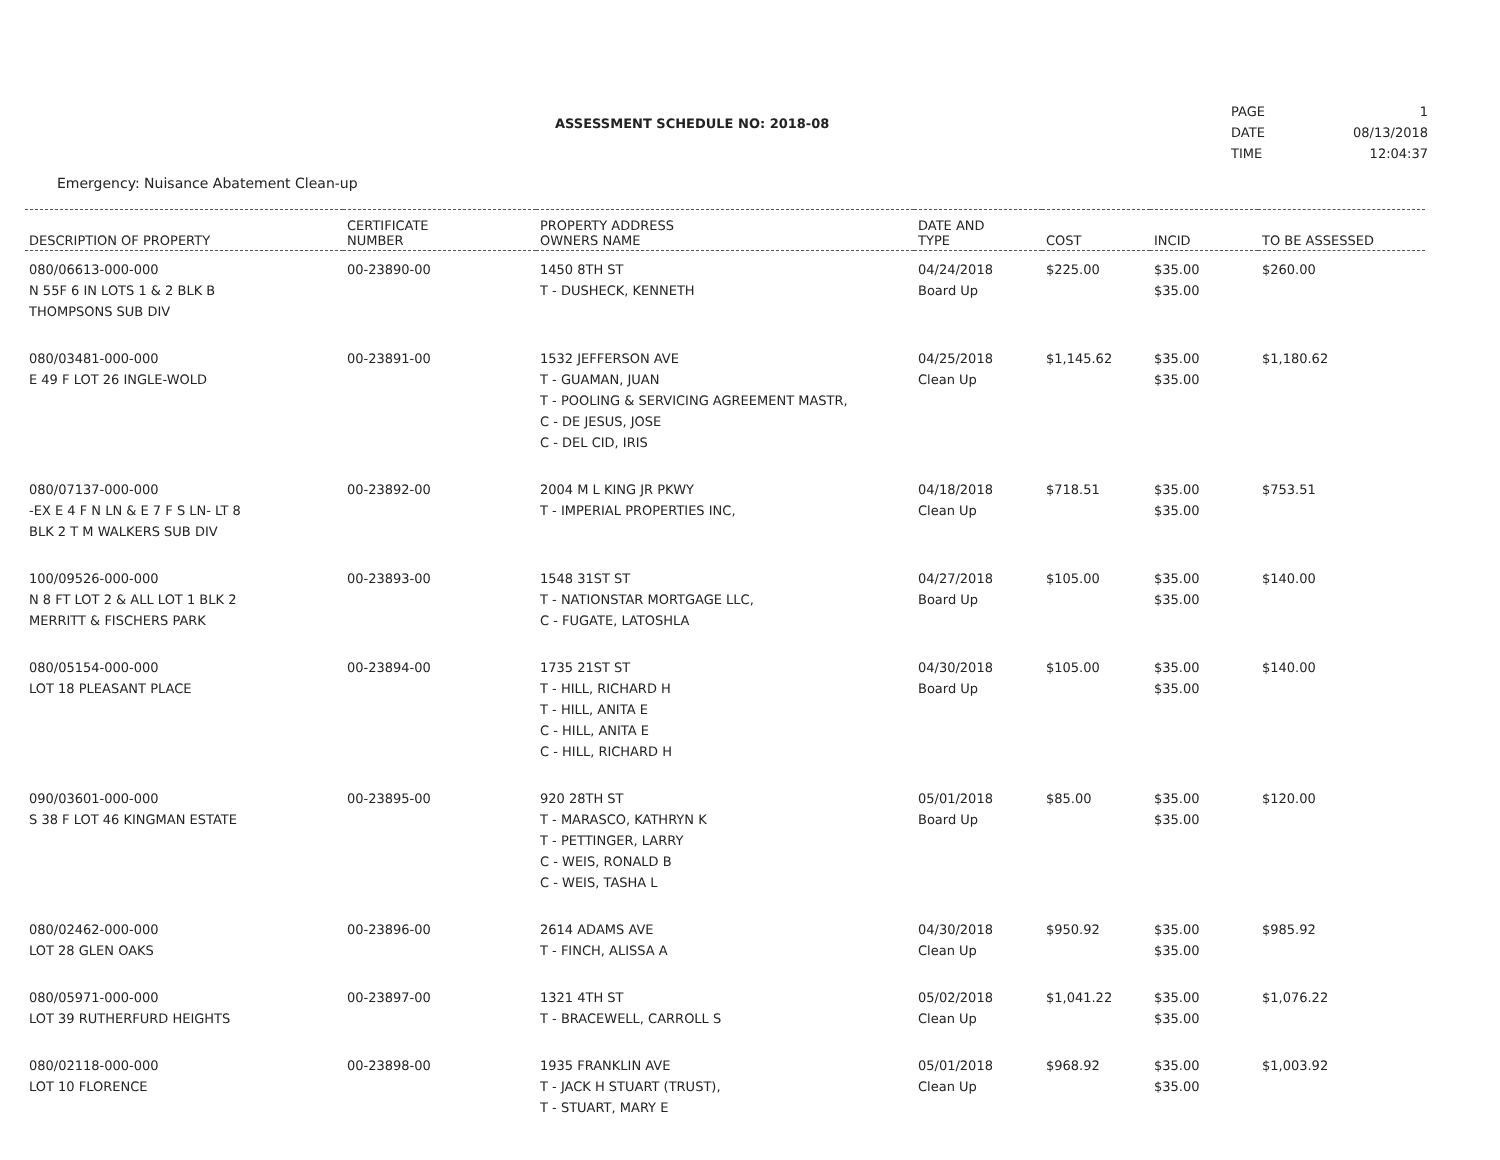ASSESSMENT SCHEDULE NO: 2018-08
| PAGE | 1 |
| DATE | 08/13/2018 |
| TIME | 12:04:37 |
Emergency: Nuisance Abatement Clean-up
| DESCRIPTION OF PROPERTY | CERTIFICATE NUMBER | PROPERTY ADDRESS OWNERS NAME | DATE AND TYPE | COST | INCID | TO BE ASSESSED |
| --- | --- | --- | --- | --- | --- | --- |
| 080/06613-000-000 N 55F 6 IN LOTS 1 & 2 BLK B THOMPSONS SUB DIV | 00-23890-00 | 1450 8TH ST T - DUSHECK, KENNETH | 04/24/2018 Board Up | $225.00 | $35.00 $35.00 | $260.00 |
| 080/03481-000-000 E 49 F LOT 26 INGLE-WOLD | 00-23891-00 | 1532 JEFFERSON AVE T - GUAMAN, JUAN T - POOLING & SERVICING AGREEMENT MASTR, C - DE JESUS, JOSE C - DEL CID, IRIS | 04/25/2018 Clean Up | $1,145.62 | $35.00 $35.00 | $1,180.62 |
| 080/07137-000-000 -EX E 4 F N LN & E 7 F S LN- LT 8 BLK 2 T M WALKERS SUB DIV | 00-23892-00 | 2004 M L KING JR PKWY T - IMPERIAL PROPERTIES INC, | 04/18/2018 Clean Up | $718.51 | $35.00 $35.00 | $753.51 |
| 100/09526-000-000 N 8 FT LOT 2 & ALL LOT 1 BLK 2 MERRITT & FISCHERS PARK | 00-23893-00 | 1548 31ST ST T - NATIONSTAR MORTGAGE LLC, C - FUGATE, LATOSHLA | 04/27/2018 Board Up | $105.00 | $35.00 $35.00 | $140.00 |
| 080/05154-000-000 LOT 18 PLEASANT PLACE | 00-23894-00 | 1735 21ST ST T - HILL, RICHARD H T - HILL, ANITA E C - HILL, ANITA E C - HILL, RICHARD H | 04/30/2018 Board Up | $105.00 | $35.00 $35.00 | $140.00 |
| 090/03601-000-000 S 38 F LOT 46 KINGMAN ESTATE | 00-23895-00 | 920 28TH ST T - MARASCO, KATHRYN K T - PETTINGER, LARRY C - WEIS, RONALD B C - WEIS, TASHA L | 05/01/2018 Board Up | $85.00 | $35.00 $35.00 | $120.00 |
| 080/02462-000-000 LOT 28 GLEN OAKS | 00-23896-00 | 2614 ADAMS AVE T - FINCH, ALISSA A | 04/30/2018 Clean Up | $950.92 | $35.00 $35.00 | $985.92 |
| 080/05971-000-000 LOT 39 RUTHERFURD HEIGHTS | 00-23897-00 | 1321 4TH ST T - BRACEWELL, CARROLL S | 05/02/2018 Clean Up | $1,041.22 | $35.00 $35.00 | $1,076.22 |
| 080/02118-000-000 LOT 10 FLORENCE | 00-23898-00 | 1935 FRANKLIN AVE T - JACK H STUART (TRUST), T - STUART, MARY E | 05/01/2018 Clean Up | $968.92 | $35.00 $35.00 | $1,003.92 |